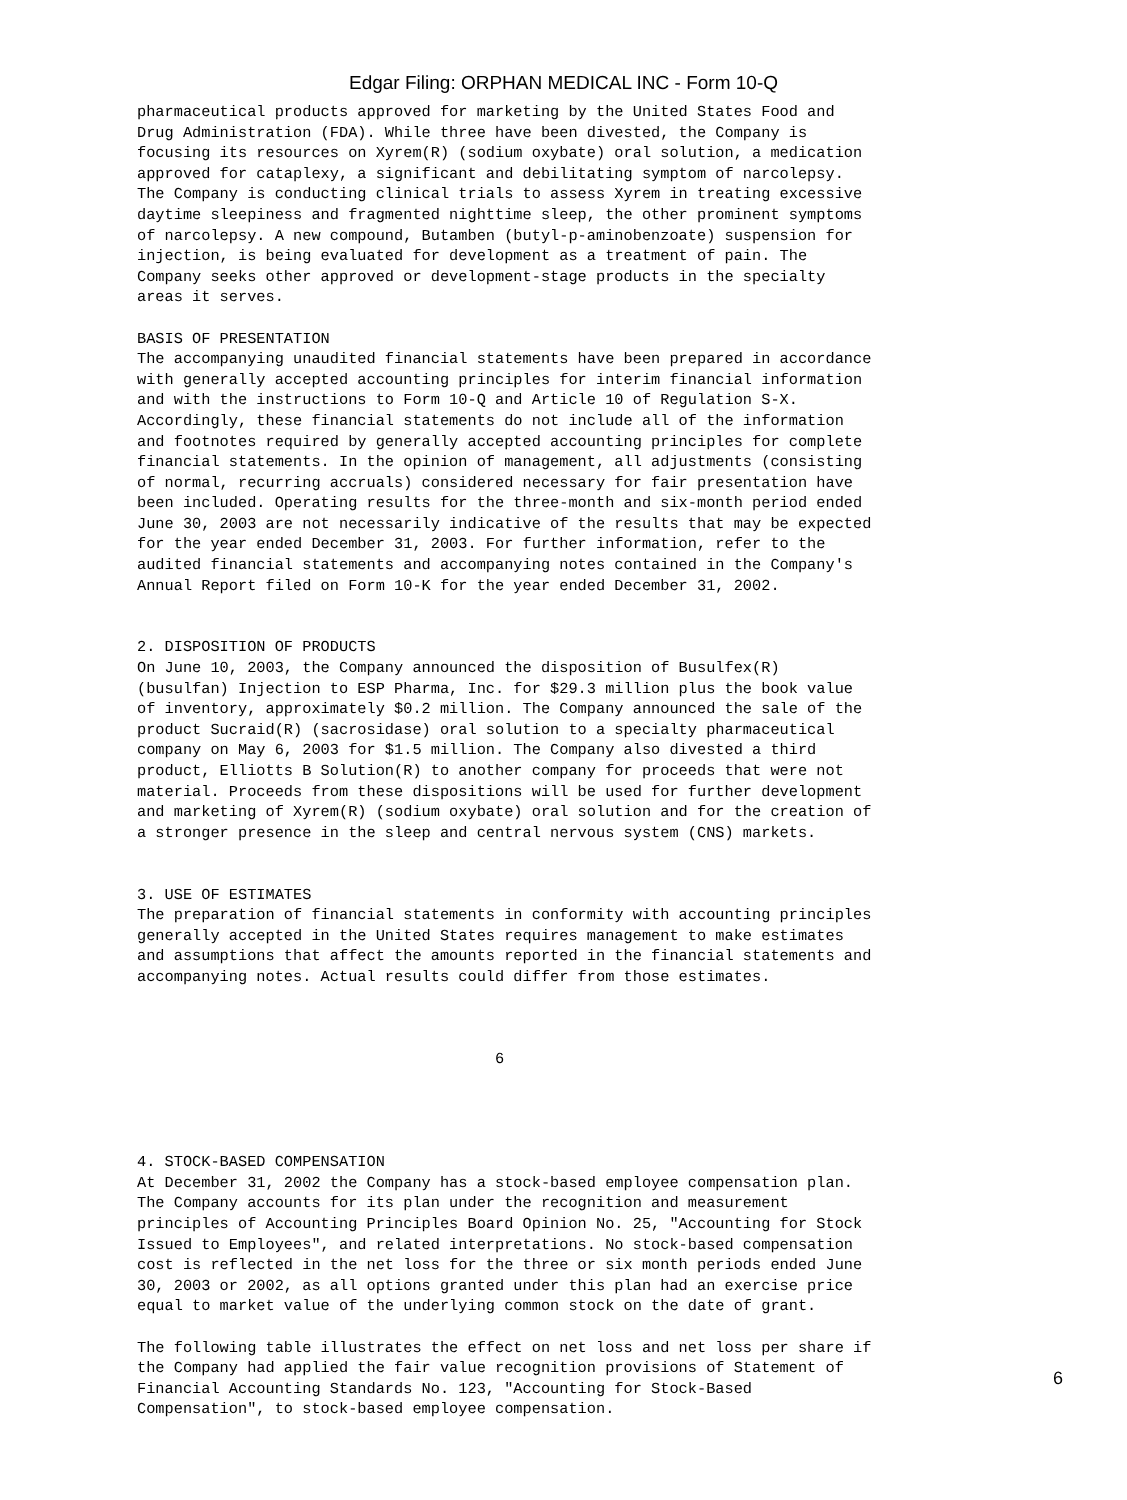Edgar Filing: ORPHAN MEDICAL INC - Form 10-Q
pharmaceutical products approved for marketing by the United States Food and
Drug Administration (FDA). While three have been divested, the Company is
focusing its resources on Xyrem(R) (sodium oxybate) oral solution, a medication
approved for cataplexy, a significant and debilitating symptom of narcolepsy.
The Company is conducting clinical trials to assess Xyrem in treating excessive
daytime sleepiness and fragmented nighttime sleep, the other prominent symptoms
of narcolepsy. A new compound, Butamben (butyl-p-aminobenzoate) suspension for
injection, is being evaluated for development as a treatment of pain. The
Company seeks other approved or development-stage products in the specialty
areas it serves.

BASIS OF PRESENTATION
The accompanying unaudited financial statements have been prepared in accordance
with generally accepted accounting principles for interim financial information
and with the instructions to Form 10-Q and Article 10 of Regulation S-X.
Accordingly, these financial statements do not include all of the information
and footnotes required by generally accepted accounting principles for complete
financial statements. In the opinion of management, all adjustments (consisting
of normal, recurring accruals) considered necessary for fair presentation have
been included. Operating results for the three-month and six-month period ended
June 30, 2003 are not necessarily indicative of the results that may be expected
for the year ended December 31, 2003. For further information, refer to the
audited financial statements and accompanying notes contained in the Company's
Annual Report filed on Form 10-K for the year ended December 31, 2002.


2. DISPOSITION OF PRODUCTS
On June 10, 2003, the Company announced the disposition of Busulfex(R)
(busulfan) Injection to ESP Pharma, Inc. for $29.3 million plus the book value
of inventory, approximately $0.2 million. The Company announced the sale of the
product Sucraid(R) (sacrosidase) oral solution to a specialty pharmaceutical
company on May 6, 2003 for $1.5 million. The Company also divested a third
product, Elliotts B Solution(R) to another company for proceeds that were not
material. Proceeds from these dispositions will be used for further development
and marketing of Xyrem(R) (sodium oxybate) oral solution and for the creation of
a stronger presence in the sleep and central nervous system (CNS) markets.


3. USE OF ESTIMATES
The preparation of financial statements in conformity with accounting principles
generally accepted in the United States requires management to make estimates
and assumptions that affect the amounts reported in the financial statements and
accompanying notes. Actual results could differ from those estimates.



                                       6




4. STOCK-BASED COMPENSATION
At December 31, 2002 the Company has a stock-based employee compensation plan.
The Company accounts for its plan under the recognition and measurement
principles of Accounting Principles Board Opinion No. 25, "Accounting for Stock
Issued to Employees", and related interpretations. No stock-based compensation
cost is reflected in the net loss for the three or six month periods ended June
30, 2003 or 2002, as all options granted under this plan had an exercise price
equal to market value of the underlying common stock on the date of grant.

The following table illustrates the effect on net loss and net loss per share if
the Company had applied the fair value recognition provisions of Statement of
Financial Accounting Standards No. 123, "Accounting for Stock-Based
Compensation", to stock-based employee compensation.
6